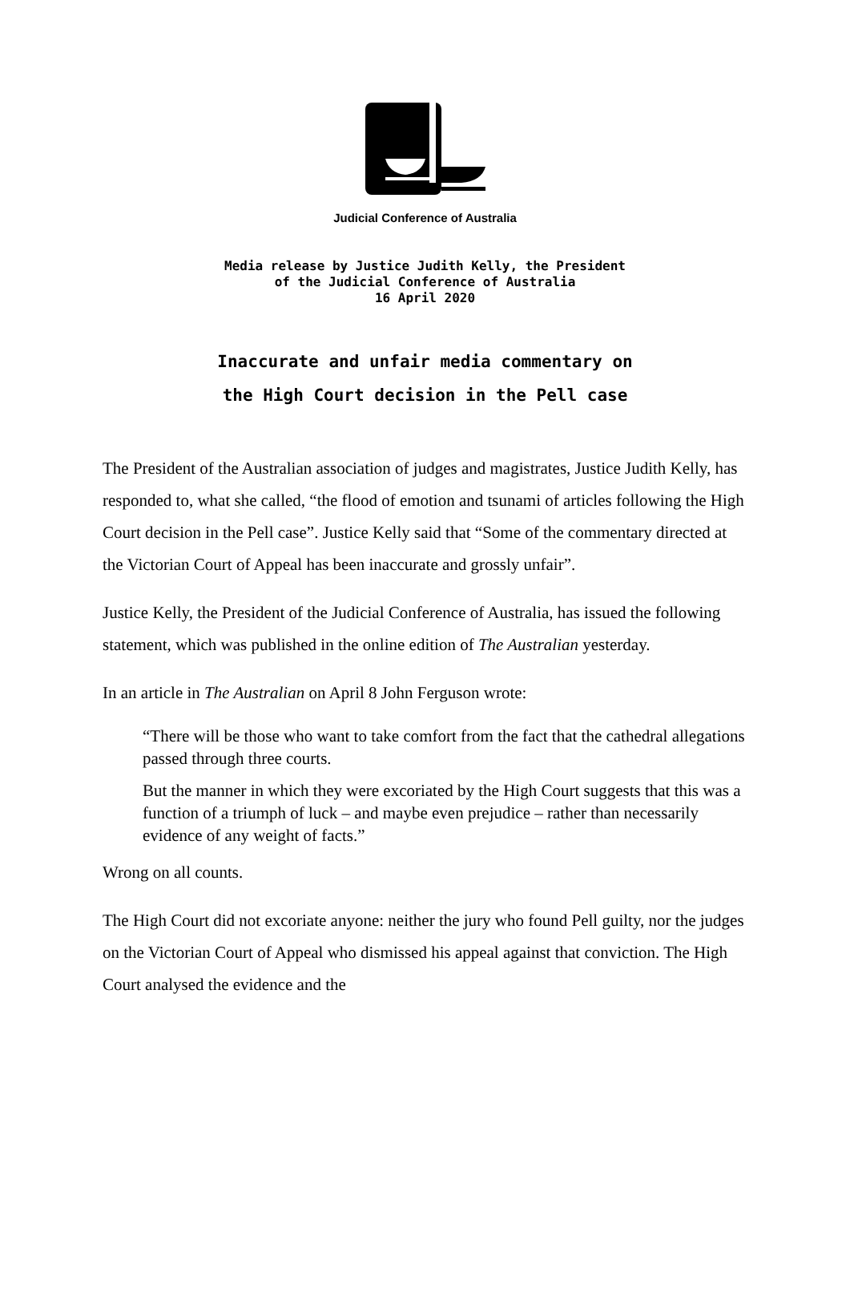Judicial Conference of Australia
Media release by Justice Judith Kelly, the President
of the Judicial Conference of Australia
16 April 2020
Inaccurate and unfair media commentary on
the High Court decision in the Pell case
The President of the Australian association of judges and magistrates, Justice Judith Kelly, has responded to, what she called, “the flood of emotion and tsunami of articles following the High Court decision in the Pell case”. Justice Kelly said that “Some of the commentary directed at the Victorian Court of Appeal has been inaccurate and grossly unfair”.
Justice Kelly, the President of the Judicial Conference of Australia, has issued the following statement, which was published in the online edition of The Australian yesterday.
In an article in The Australian on April 8 John Ferguson wrote:
“There will be those who want to take comfort from the fact that the cathedral allegations passed through three courts.
But the manner in which they were excoriated by the High Court suggests that this was a function of a triumph of luck – and maybe even prejudice – rather than necessarily evidence of any weight of facts.”
Wrong on all counts.
The High Court did not excoriate anyone: neither the jury who found Pell guilty, nor the judges on the Victorian Court of Appeal who dismissed his appeal against that conviction. The High Court analysed the evidence and the